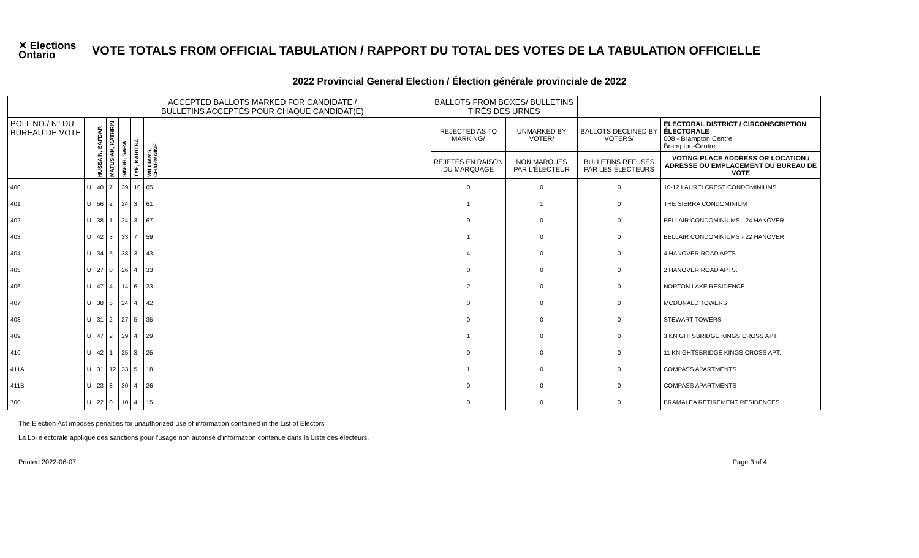✕ Elections Ontario
VOTE TOTALS FROM OFFICIAL TABULATION / RAPPORT DU TOTAL DES VOTES DE LA TABULATION OFFICIELLE
2022 Provincial General Election / Élection générale provinciale de 2022
| | | ACCEPTED BALLOTS MARKED FOR CANDIDATE / BULLETINS ACCEPTÉS POUR CHAQUE CANDIDAT(E) | | | | | BALLOTS FROM BOXES/ BULLETINS TIRÉS DES URNES | | | |
| POLL NO./ N° DU BUREAU DE VOTE | | HUSSAIN, SAFDAR | MATUSIAK, KATHRIN | SINGH, SARA | TYE, KARITSA | WILLIAMS, CHARMAINE | REJECTED AS TO MARKING/ | UNMARKED BY VOTER/ | BALLOTS DECLINED BY VOTERS/ | ELECTORAL DISTRICT / CIRCONSCRIPTION ÉLECTORALE 008 - Brampton Centre Brampton-Centre |
| | | | | | | | REJETÉS EN RAISON DU MARQUAGE | NON MARQUÉS PAR L'ÉLECTEUR | BULLETINS REFUSÉS PAR LES ÉLECTEURS | VOTING PLACE ADDRESS OR LOCATION / ADRESSE OU EMPLACEMENT DU BUREAU DE VOTE |
| 400 | U | 40 | 7 | 39 | 10 | 65 | 0 | 0 | 0 | 10-12 LAURELCREST CONDOMINIUMS |
| 401 | U | 56 | 2 | 24 | 3 | 61 | 1 | 1 | 0 | THE SIERRA CONDOMINIUM |
| 402 | U | 38 | 1 | 24 | 3 | 67 | 0 | 0 | 0 | BELLAIR CONDOMINIUMS - 24 HANOVER |
| 403 | U | 42 | 3 | 33 | 7 | 59 | 1 | 0 | 0 | BELLAIR CONDOMINIUMS - 22 HANOVER |
| 404 | U | 34 | 5 | 38 | 3 | 43 | 4 | 0 | 0 | 4 HANOVER ROAD APTS. |
| 405 | U | 27 | 0 | 26 | 4 | 33 | 0 | 0 | 0 | 2 HANOVER ROAD APTS. |
| 406 | U | 47 | 4 | 14 | 6 | 23 | 2 | 0 | 0 | NORTON LAKE RESIDENCE |
| 407 | U | 38 | 5 | 24 | 4 | 42 | 0 | 0 | 0 | MCDONALD TOWERS |
| 408 | U | 31 | 2 | 27 | 5 | 35 | 0 | 0 | 0 | STEWART TOWERS |
| 409 | U | 47 | 2 | 29 | 4 | 29 | 1 | 0 | 0 | 3 KNIGHTSBRIDGE KINGS CROSS APT. |
| 410 | U | 42 | 1 | 25 | 3 | 25 | 0 | 0 | 0 | 11 KNIGHTSBRIDGE KINGS CROSS APT. |
| 411A | U | 31 | 12 | 33 | 5 | 18 | 1 | 0 | 0 | COMPASS APARTMENTS |
| 411B | U | 23 | 8 | 30 | 4 | 26 | 0 | 0 | 0 | COMPASS APARTMENTS |
| 700 | U | 22 | 0 | 10 | 4 | 15 | 0 | 0 | 0 | BRAMALEA RETIREMENT RESIDENCES |
The Election Act imposes penalties for unauthorized use of information contained in the List of Electors
La Loi électorale applique des sanctions pour l'usage non autorisé d'information contenue dans la Liste des électeurs.
Printed 2022-06-07 Page 3 of 4